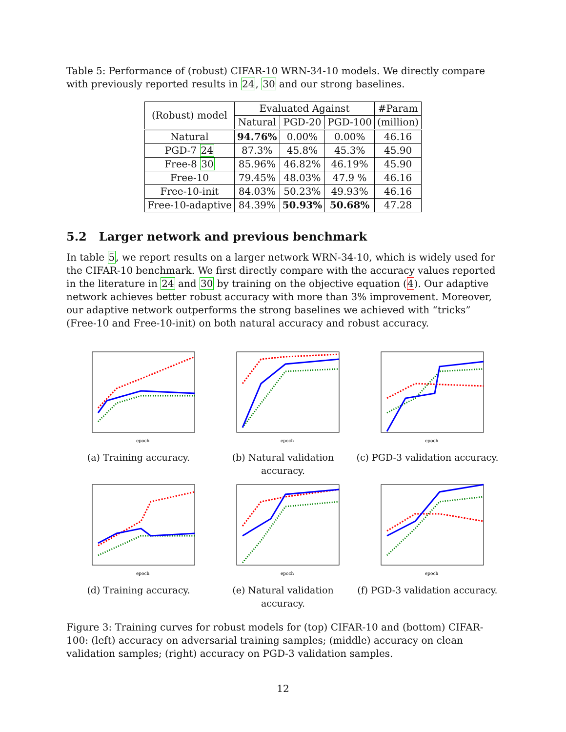Table 5: Performance of (robust) CIFAR-10 WRN-34-10 models. We directly compare with previously reported results in 24, 30 and our strong baselines.
| (Robust) model | Evaluated Against | | | #Param |
| --- | --- | --- | --- | --- |
| | Natural | PGD-20 | PGD-100 | (million) |
| Natural | 94.76% | 0.00% | 0.00% | 46.16 |
| PGD-7 24 | 87.3% | 45.8% | 45.3% | 45.90 |
| Free-8 30 | 85.96% | 46.82% | 46.19% | 45.90 |
| Free-10 | 79.45% | 48.03% | 47.9 % | 46.16 |
| Free-10-init | 84.03% | 50.23% | 49.93% | 46.16 |
| Free-10-adaptive | 84.39% | 50.93% | 50.68% | 47.28 |
5.2 Larger network and previous benchmark
In table 5, we report results on a larger network WRN-34-10, which is widely used for the CIFAR-10 benchmark. We first directly compare with the accuracy values reported in the literature in 24 and 30 by training on the objective equation (4). Our adaptive network achieves better robust accuracy with more than 3% improvement. Moreover, our adaptive network outperforms the strong baselines we achieved with “tricks” (Free-10 and Free-10-init) on both natural accuracy and robust accuracy.
epoch
(a) Training accuracy.
epoch
(b) Natural validation accuracy.
epoch
(c) PGD-3 validation accuracy.
epoch
(d) Training accuracy.
epoch
(e) Natural validation accuracy.
epoch
(f) PGD-3 validation accuracy.
Figure 3: Training curves for robust models for (top) CIFAR-10 and (bottom) CIFAR-100: (left) accuracy on adversarial training samples; (middle) accuracy on clean validation samples; (right) accuracy on PGD-3 validation samples.
12